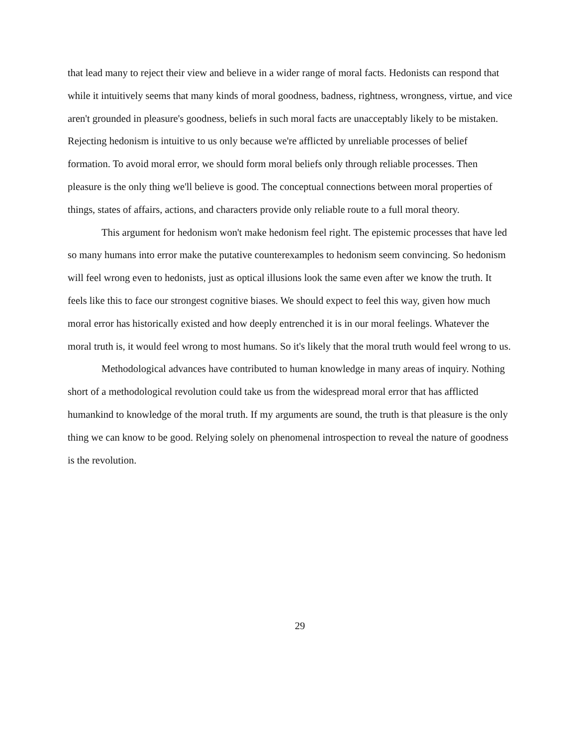that lead many to reject their view and believe in a wider range of moral facts. Hedonists can respond that while it intuitively seems that many kinds of moral goodness, badness, rightness, wrongness, virtue, and vice aren't grounded in pleasure's goodness, beliefs in such moral facts are unacceptably likely to be mistaken. Rejecting hedonism is intuitive to us only because we're afflicted by unreliable processes of belief formation. To avoid moral error, we should form moral beliefs only through reliable processes. Then pleasure is the only thing we'll believe is good. The conceptual connections between moral properties of things, states of affairs, actions, and characters provide only reliable route to a full moral theory.
This argument for hedonism won't make hedonism feel right. The epistemic processes that have led so many humans into error make the putative counterexamples to hedonism seem convincing. So hedonism will feel wrong even to hedonists, just as optical illusions look the same even after we know the truth. It feels like this to face our strongest cognitive biases. We should expect to feel this way, given how much moral error has historically existed and how deeply entrenched it is in our moral feelings. Whatever the moral truth is, it would feel wrong to most humans. So it's likely that the moral truth would feel wrong to us.
Methodological advances have contributed to human knowledge in many areas of inquiry. Nothing short of a methodological revolution could take us from the widespread moral error that has afflicted humankind to knowledge of the moral truth. If my arguments are sound, the truth is that pleasure is the only thing we can know to be good. Relying solely on phenomenal introspection to reveal the nature of goodness is the revolution.
29